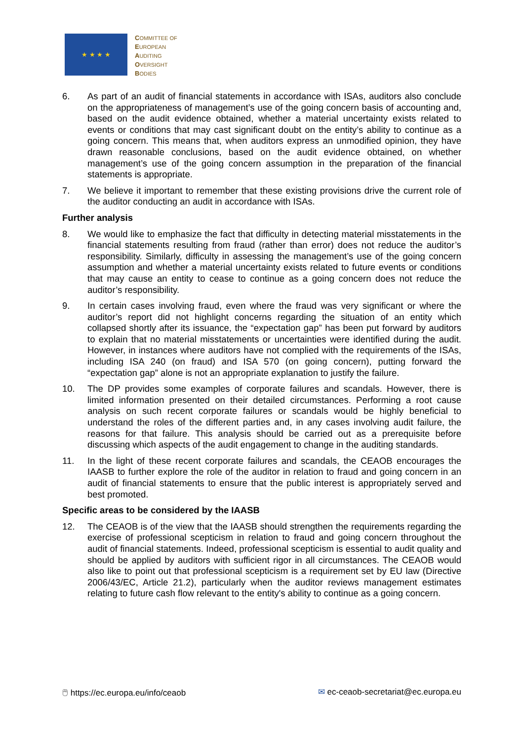★ ★ ★ ★
COMMITTEE OF
EUROPEAN
AUDITING
OVERSIGHT
BODIES
6. As part of an audit of financial statements in accordance with ISAs, auditors also conclude on the appropriateness of management’s use of the going concern basis of accounting and, based on the audit evidence obtained, whether a material uncertainty exists related to events or conditions that may cast significant doubt on the entity’s ability to continue as a going concern. This means that, when auditors express an unmodified opinion, they have drawn reasonable conclusions, based on the audit evidence obtained, on whether management’s use of the going concern assumption in the preparation of the financial statements is appropriate.
7. We believe it important to remember that these existing provisions drive the current role of the auditor conducting an audit in accordance with ISAs.
Further analysis
8. We would like to emphasize the fact that difficulty in detecting material misstatements in the financial statements resulting from fraud (rather than error) does not reduce the auditor’s responsibility. Similarly, difficulty in assessing the management’s use of the going concern assumption and whether a material uncertainty exists related to future events or conditions that may cause an entity to cease to continue as a going concern does not reduce the auditor’s responsibility.
9. In certain cases involving fraud, even where the fraud was very significant or where the auditor’s report did not highlight concerns regarding the situation of an entity which collapsed shortly after its issuance, the “expectation gap” has been put forward by auditors to explain that no material misstatements or uncertainties were identified during the audit. However, in instances where auditors have not complied with the requirements of the ISAs, including ISA 240 (on fraud) and ISA 570 (on going concern), putting forward the “expectation gap” alone is not an appropriate explanation to justify the failure.
10. The DP provides some examples of corporate failures and scandals. However, there is limited information presented on their detailed circumstances. Performing a root cause analysis on such recent corporate failures or scandals would be highly beneficial to understand the roles of the different parties and, in any cases involving audit failure, the reasons for that failure. This analysis should be carried out as a prerequisite before discussing which aspects of the audit engagement to change in the auditing standards.
11. In the light of these recent corporate failures and scandals, the CEAOB encourages the IAASB to further explore the role of the auditor in relation to fraud and going concern in an audit of financial statements to ensure that the public interest is appropriately served and best promoted.
Specific areas to be considered by the IAASB
12. The CEAOB is of the view that the IAASB should strengthen the requirements regarding the exercise of professional scepticism in relation to fraud and going concern throughout the audit of financial statements. Indeed, professional scepticism is essential to audit quality and should be applied by auditors with sufficient rigor in all circumstances. The CEAOB would also like to point out that professional scepticism is a requirement set by EU law (Directive 2006/43/EC, Article 21.2), particularly when the auditor reviews management estimates relating to future cash flow relevant to the entity's ability to continue as a going concern.
🖱 https://ec.europa.eu/info/ceaob ✉ ec-ceaob-secretariat@ec.europa.eu